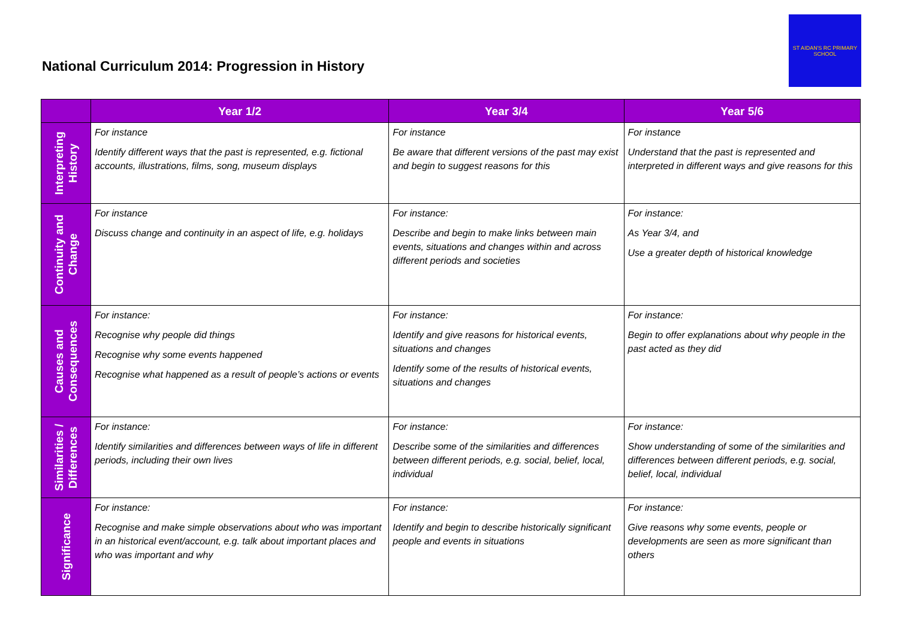National Curriculum 2014: Progression in History
ST AIDAN'S RC PRIMARY SCHOOL
| | Year 1/2 | Year 3/4 | Year 5/6 |
| --- | --- | --- | --- |
| Interpreting History | For instance Identify different ways that the past is represented, e.g. fictional accounts, illustrations, films, song, museum displays | For instance Be aware that different versions of the past may exist and begin to suggest reasons for this | For instance Understand that the past is represented and interpreted in different ways and give reasons for this |
| Continuity and Change | For instance Discuss change and continuity in an aspect of life, e.g. holidays | For instance: Describe and begin to make links between main events, situations and changes within and across different periods and societies | For instance: As Year 3/4, and Use a greater depth of historical knowledge |
| Causes and Consequences | For instance: Recognise why people did things Recognise why some events happened Recognise what happened as a result of people’s actions or events | For instance: Identify and give reasons for historical events, situations and changes Identify some of the results of historical events, situations and changes | For instance: Begin to offer explanations about why people in the past acted as they did |
| Similarities / Differences | For instance: Identify similarities and differences between ways of life in different periods, including their own lives | For instance: Describe some of the similarities and differences between different periods, e.g. social, belief, local, individual | For instance: Show understanding of some of the similarities and differences between different periods, e.g. social, belief, local, individual |
| Significance | For instance: Recognise and make simple observations about who was important in an historical event/account, e.g. talk about important places and who was important and why | For instance: Identify and begin to describe historically significant people and events in situations | For instance: Give reasons why some events, people or developments are seen as more significant than others |